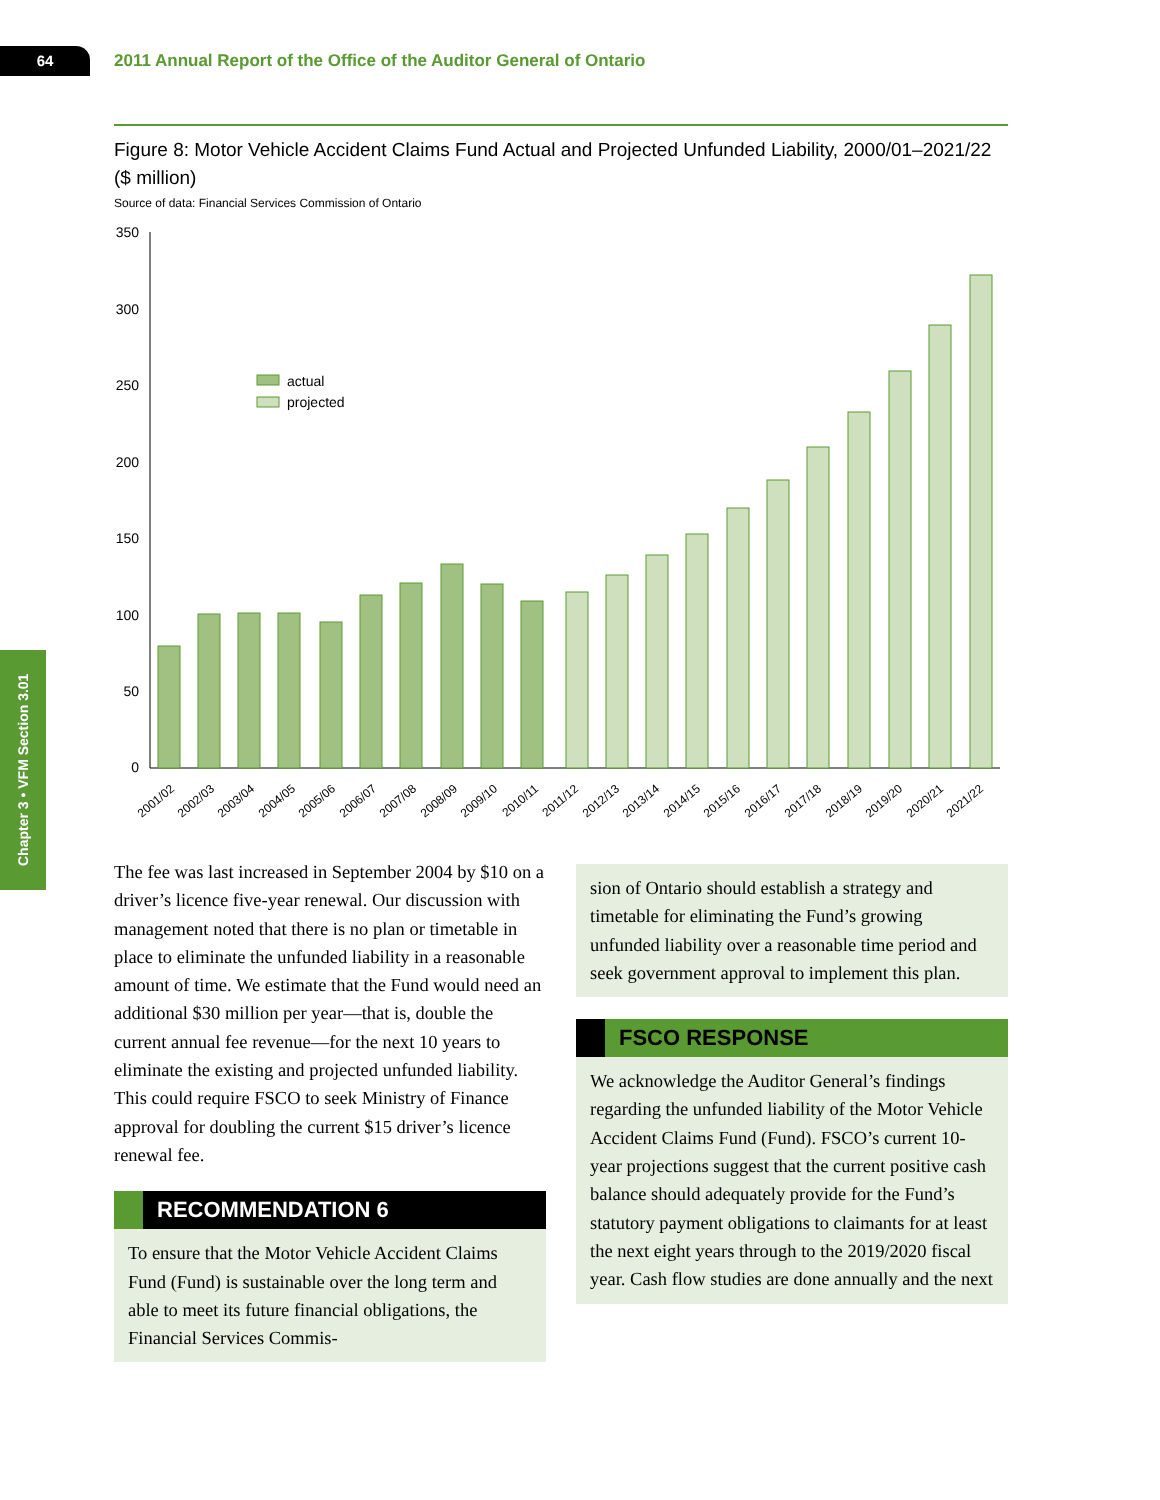64
2011 Annual Report of the Office of the Auditor General of Ontario
Chapter 3 • VFM Section 3.01
Figure 8: Motor Vehicle Accident Claims Fund Actual and Projected Unfunded Liability, 2000/01–2021/22 ($ million)
Source of data: Financial Services Commission of Ontario
350
300
250
200
150
100
50
0
actual
projected
2001/02
2002/03
2003/04
2004/05
2005/06
2006/07
2007/08
2008/09
2009/10
2010/11
2011/12
2012/13
2013/14
2014/15
2015/16
2016/17
2017/18
2018/19
2019/20
2020/21
2021/22
The fee was last increased in September 2004 by $10 on a driver’s licence five-year renewal. Our discussion with management noted that there is no plan or timetable in place to eliminate the unfunded liability in a reasonable amount of time. We estimate that the Fund would need an additional $30 million per year—that is, double the current annual fee revenue—for the next 10 years to eliminate the existing and projected unfunded liability. This could require FSCO to seek Ministry of Finance approval for doubling the current $15 driver’s licence renewal fee.
RECOMMENDATION 6
To ensure that the Motor Vehicle Accident Claims Fund (Fund) is sustainable over the long term and able to meet its future financial obligations, the Financial Services Commis-
sion of Ontario should establish a strategy and timetable for eliminating the Fund’s growing unfunded liability over a reasonable time period and seek government approval to implement this plan.
FSCO RESPONSE
We acknowledge the Auditor General’s findings regarding the unfunded liability of the Motor Vehicle Accident Claims Fund (Fund). FSCO’s current 10-year projections suggest that the current positive cash balance should adequately provide for the Fund’s statutory payment obligations to claimants for at least the next eight years through to the 2019/2020 fiscal year. Cash flow studies are done annually and the next